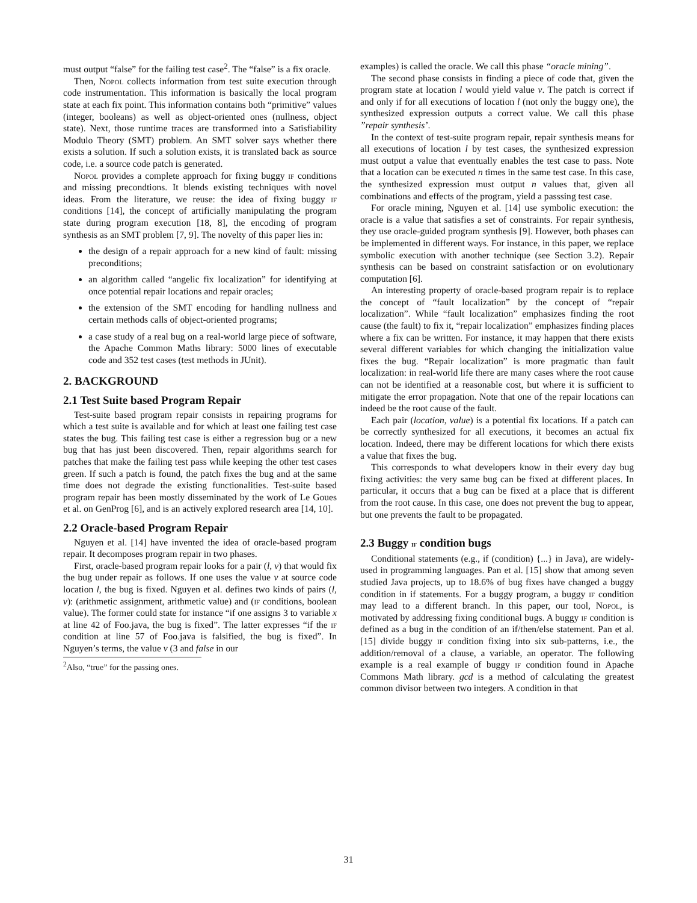must output “false” for the failing test case<sup>2</sup>. The “false” is a fix oracle.
Then, Nopol collects information from test suite execution through code instrumentation. This information is basically the local program state at each fix point. This information contains both “primitive” values (integer, booleans) as well as object-oriented ones (nullness, object state). Next, those runtime traces are transformed into a Satisfiability Modulo Theory (SMT) problem. An SMT solver says whether there exists a solution. If such a solution exists, it is translated back as source code, i.e. a source code patch is generated.
Nopol provides a complete approach for fixing buggy if conditions and missing precondtions. It blends existing techniques with novel ideas. From the literature, we reuse: the idea of fixing buggy if conditions [14], the concept of artificially manipulating the program state during program execution [18, 8], the encoding of program synthesis as an SMT problem [7, 9]. The novelty of this paper lies in:
the design of a repair approach for a new kind of fault: missing preconditions;
an algorithm called “angelic fix localization” for identifying at once potential repair locations and repair oracles;
the extension of the SMT encoding for handling nullness and certain methods calls of object-oriented programs;
a case study of a real bug on a real-world large piece of software, the Apache Common Maths library: 5000 lines of executable code and 352 test cases (test methods in JUnit).
2. BACKGROUND
2.1 Test Suite based Program Repair
Test-suite based program repair consists in repairing programs for which a test suite is available and for which at least one failing test case states the bug. This failing test case is either a regression bug or a new bug that has just been discovered. Then, repair algorithms search for patches that make the failing test pass while keeping the other test cases green. If such a patch is found, the patch fixes the bug and at the same time does not degrade the existing functionalities. Test-suite based program repair has been mostly disseminated by the work of Le Goues et al. on GenProg [6], and is an actively explored research area [14, 10].
2.2 Oracle-based Program Repair
Nguyen et al. [14] have invented the idea of oracle-based program repair. It decomposes program repair in two phases.
First, oracle-based program repair looks for a pair (l, v) that would fix the bug under repair as follows. If one uses the value v at source code location l, the bug is fixed. Nguyen et al. defines two kinds of pairs (l, v): (arithmetic assignment, arithmetic value) and (if conditions, boolean value). The former could state for instance “if one assigns 3 to variable x at line 42 of Foo.java, the bug is fixed”. The latter expresses “if the if condition at line 57 of Foo.java is falsified, the bug is fixed”. In Nguyen’s terms, the value v (3 and false in our
<sup>2</sup> Also, “true” for the passing ones.
examples) is called the oracle. We call this phase “oracle mining”.
The second phase consists in finding a piece of code that, given the program state at location l would yield value v. The patch is correct if and only if for all executions of location l (not only the buggy one), the synthesized expression outputs a correct value. We call this phase ”repair synthesis’.
In the context of test-suite program repair, repair synthesis means for all executions of location l by test cases, the synthesized expression must output a value that eventually enables the test case to pass. Note that a location can be executed n times in the same test case. In this case, the synthesized expression must output n values that, given all combinations and effects of the program, yield a passsing test case.
For oracle mining, Nguyen et al. [14] use symbolic execution: the oracle is a value that satisfies a set of constraints. For repair synthesis, they use oracle-guided program synthesis [9]. However, both phases can be implemented in different ways. For instance, in this paper, we replace symbolic execution with another technique (see Section 3.2). Repair synthesis can be based on constraint satisfaction or on evolutionary computation [6].
An interesting property of oracle-based program repair is to replace the concept of “fault localization” by the concept of “repair localization”. While “fault localization” emphasizes finding the root cause (the fault) to fix it, “repair localization” emphasizes finding places where a fix can be written. For instance, it may happen that there exists several different variables for which changing the initialization value fixes the bug. “Repair localization” is more pragmatic than fault localization: in real-world life there are many cases where the root cause can not be identified at a reasonable cost, but where it is sufficient to mitigate the error propagation. Note that one of the repair locations can indeed be the root cause of the fault.
Each pair (location, value) is a potential fix locations. If a patch can be correctly synthesized for all executions, it becomes an actual fix location. Indeed, there may be different locations for which there exists a value that fixes the bug.
This corresponds to what developers know in their every day bug fixing activities: the very same bug can be fixed at different places. In particular, it occurs that a bug can be fixed at a place that is different from the root cause. In this case, one does not prevent the bug to appear, but one prevents the fault to be propagated.
2.3 Buggy if condition bugs
Conditional statements (e.g., if (condition) {...} in Java), are widely-used in programming languages. Pan et al. [15] show that among seven studied Java projects, up to 18.6% of bug fixes have changed a buggy condition in if statements. For a buggy program, a buggy if condition may lead to a different branch. In this paper, our tool, Nopol, is motivated by addressing fixing conditional bugs. A buggy if condition is defined as a bug in the condition of an if/then/else statement. Pan et al. [15] divide buggy if condition fixing into six sub-patterns, i.e., the addition/removal of a clause, a variable, an operator. The following example is a real example of buggy if condition found in Apache Commons Math library. gcd is a method of calculating the greatest common divisor between two integers. A condition in that
31